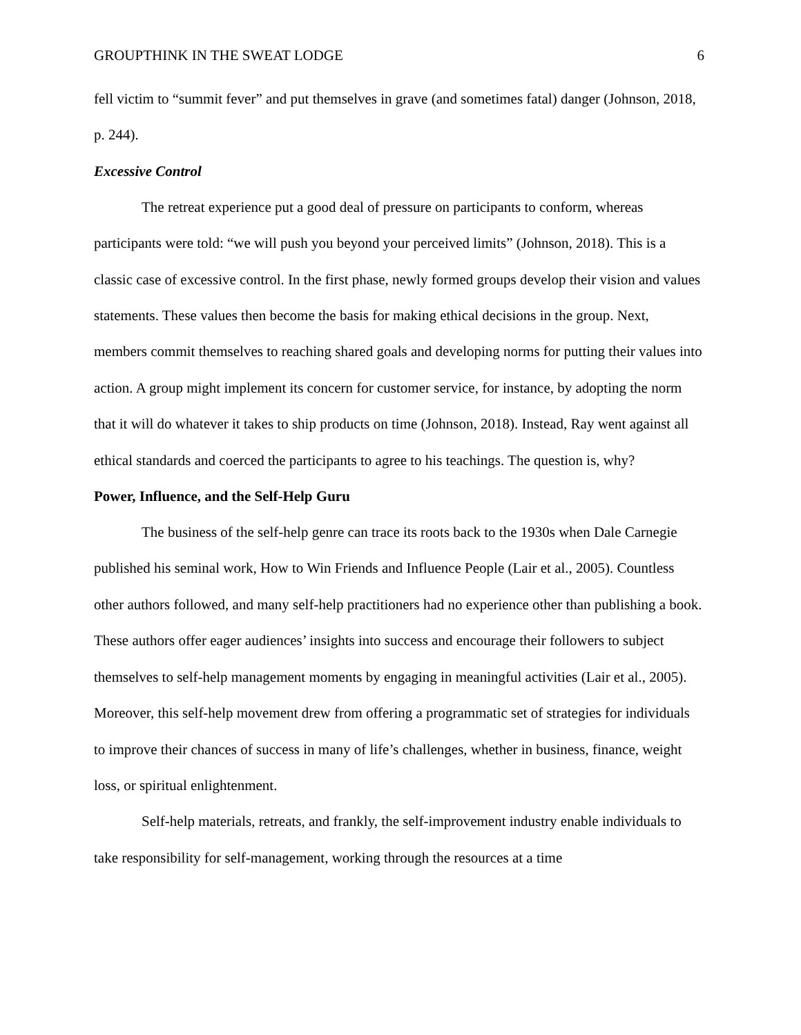GROUPTHINK IN THE SWEAT LODGE 6
fell victim to “summit fever” and put themselves in grave (and sometimes fatal) danger (Johnson, 2018, p. 244).
Excessive Control
The retreat experience put a good deal of pressure on participants to conform, whereas participants were told: “we will push you beyond your perceived limits” (Johnson, 2018). This is a classic case of excessive control. In the first phase, newly formed groups develop their vision and values statements. These values then become the basis for making ethical decisions in the group. Next, members commit themselves to reaching shared goals and developing norms for putting their values into action. A group might implement its concern for customer service, for instance, by adopting the norm that it will do whatever it takes to ship products on time (Johnson, 2018). Instead, Ray went against all ethical standards and coerced the participants to agree to his teachings. The question is, why?
Power, Influence, and the Self-Help Guru
The business of the self-help genre can trace its roots back to the 1930s when Dale Carnegie published his seminal work, How to Win Friends and Influence People (Lair et al., 2005). Countless other authors followed, and many self-help practitioners had no experience other than publishing a book. These authors offer eager audiences’ insights into success and encourage their followers to subject themselves to self-help management moments by engaging in meaningful activities (Lair et al., 2005). Moreover, this self-help movement drew from offering a programmatic set of strategies for individuals to improve their chances of success in many of life’s challenges, whether in business, finance, weight loss, or spiritual enlightenment.
Self-help materials, retreats, and frankly, the self-improvement industry enable individuals to take responsibility for self-management, working through the resources at a time